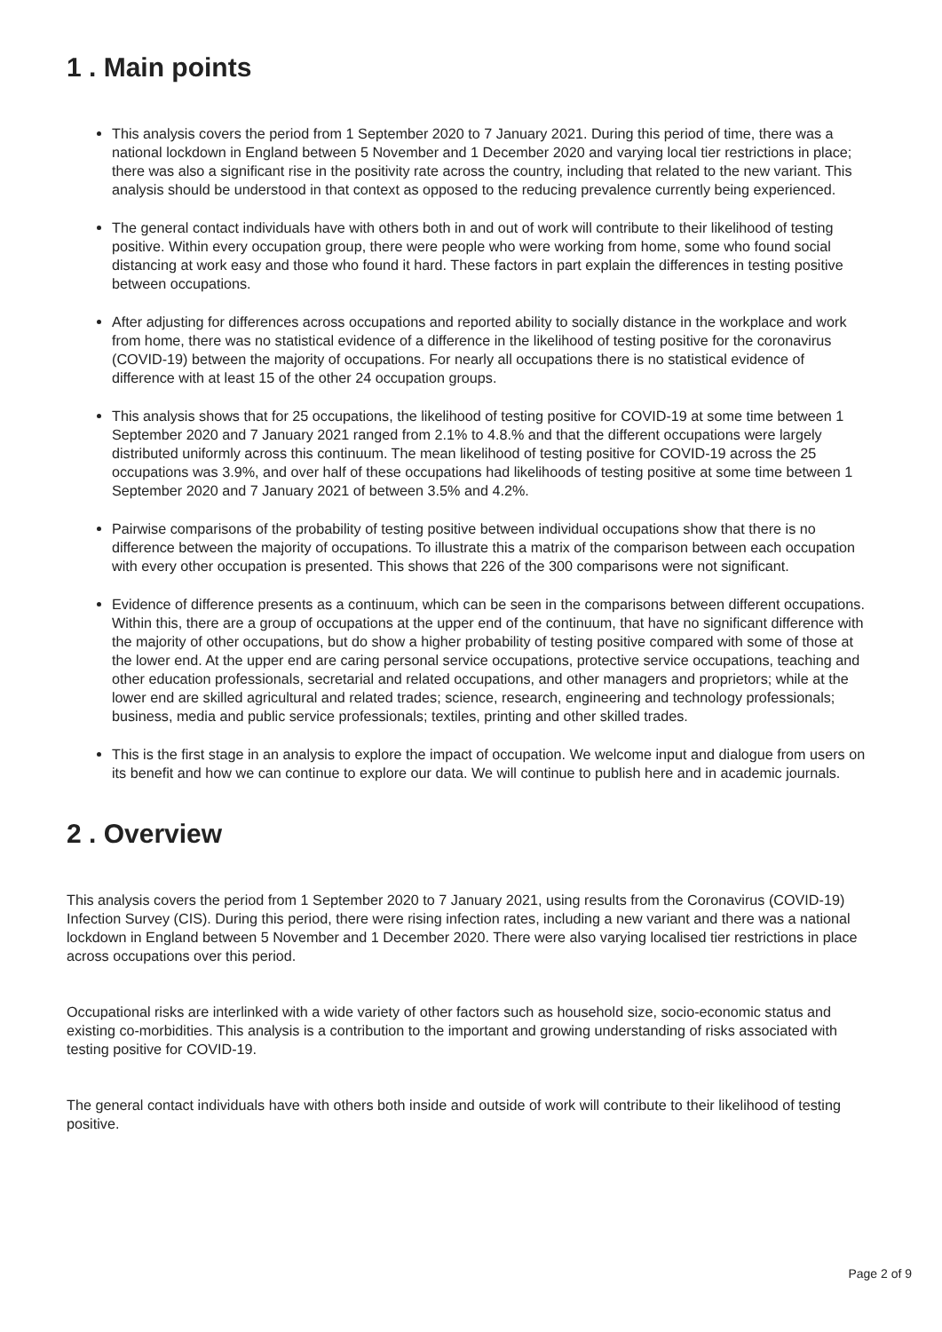1 . Main points
This analysis covers the period from 1 September 2020 to 7 January 2021. During this period of time, there was a national lockdown in England between 5 November and 1 December 2020 and varying local tier restrictions in place; there was also a significant rise in the positivity rate across the country, including that related to the new variant. This analysis should be understood in that context as opposed to the reducing prevalence currently being experienced.
The general contact individuals have with others both in and out of work will contribute to their likelihood of testing positive. Within every occupation group, there were people who were working from home, some who found social distancing at work easy and those who found it hard. These factors in part explain the differences in testing positive between occupations.
After adjusting for differences across occupations and reported ability to socially distance in the workplace and work from home, there was no statistical evidence of a difference in the likelihood of testing positive for the coronavirus (COVID-19) between the majority of occupations. For nearly all occupations there is no statistical evidence of difference with at least 15 of the other 24 occupation groups.
This analysis shows that for 25 occupations, the likelihood of testing positive for COVID-19 at some time between 1 September 2020 and 7 January 2021 ranged from 2.1% to 4.8.% and that the different occupations were largely distributed uniformly across this continuum. The mean likelihood of testing positive for COVID-19 across the 25 occupations was 3.9%, and over half of these occupations had likelihoods of testing positive at some time between 1 September 2020 and 7 January 2021 of between 3.5% and 4.2%.
Pairwise comparisons of the probability of testing positive between individual occupations show that there is no difference between the majority of occupations. To illustrate this a matrix of the comparison between each occupation with every other occupation is presented. This shows that 226 of the 300 comparisons were not significant.
Evidence of difference presents as a continuum, which can be seen in the comparisons between different occupations. Within this, there are a group of occupations at the upper end of the continuum, that have no significant difference with the majority of other occupations, but do show a higher probability of testing positive compared with some of those at the lower end. At the upper end are caring personal service occupations, protective service occupations, teaching and other education professionals, secretarial and related occupations, and other managers and proprietors; while at the lower end are skilled agricultural and related trades; science, research, engineering and technology professionals; business, media and public service professionals; textiles, printing and other skilled trades.
This is the first stage in an analysis to explore the impact of occupation. We welcome input and dialogue from users on its benefit and how we can continue to explore our data. We will continue to publish here and in academic journals.
2 . Overview
This analysis covers the period from 1 September 2020 to 7 January 2021, using results from the Coronavirus (COVID-19) Infection Survey (CIS). During this period, there were rising infection rates, including a new variant and there was a national lockdown in England between 5 November and 1 December 2020. There were also varying localised tier restrictions in place across occupations over this period.
Occupational risks are interlinked with a wide variety of other factors such as household size, socio-economic status and existing co-morbidities. This analysis is a contribution to the important and growing understanding of risks associated with testing positive for COVID-19.
The general contact individuals have with others both inside and outside of work will contribute to their likelihood of testing positive.
Page 2 of 9